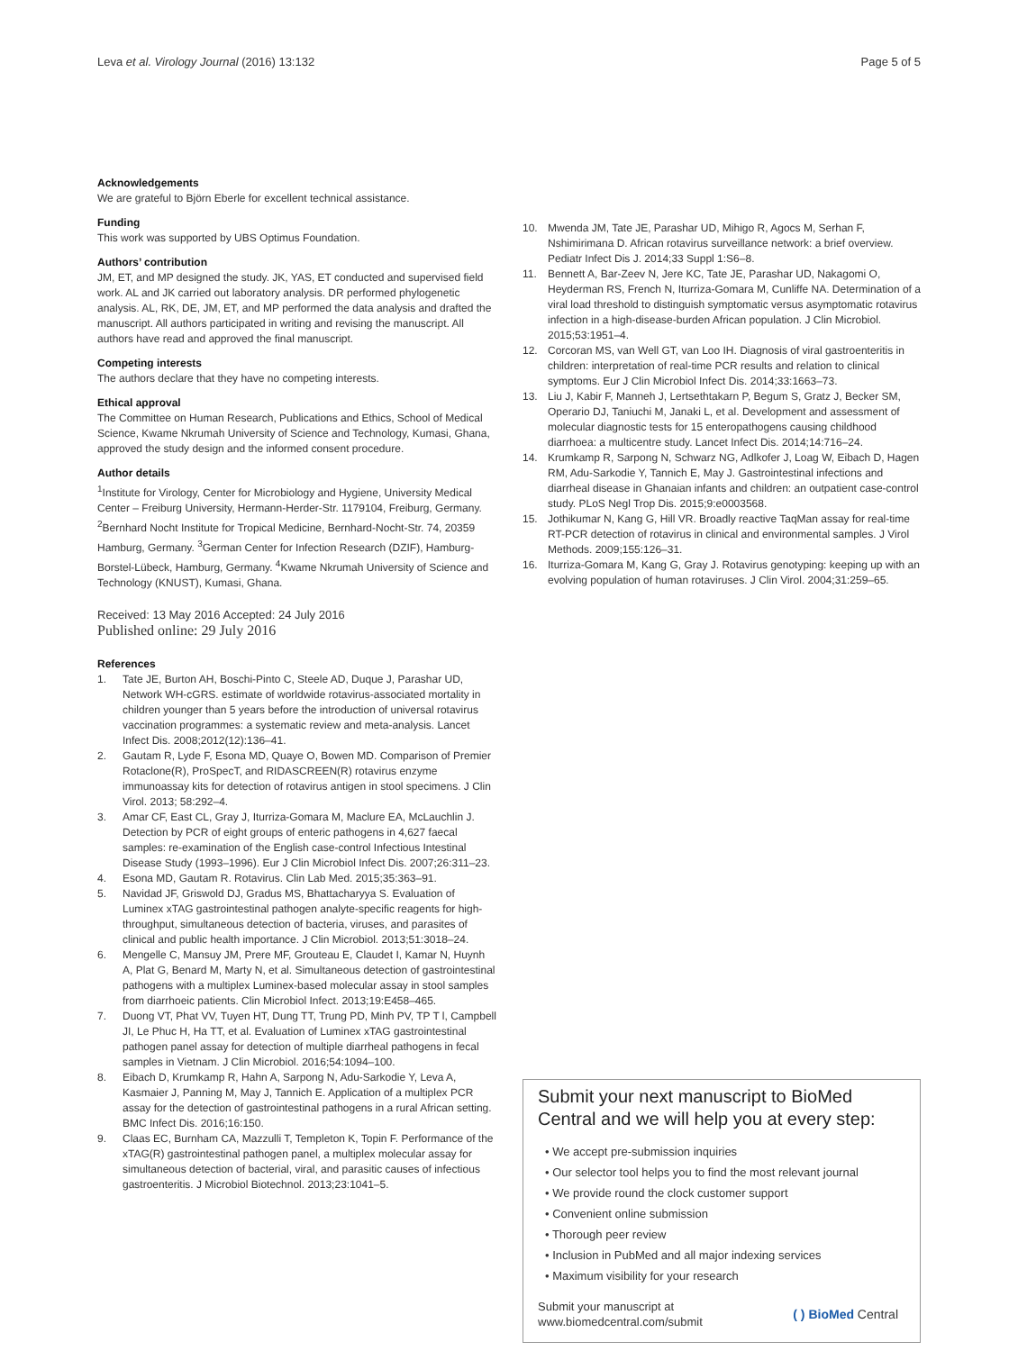Leva et al. Virology Journal (2016) 13:132 Page 5 of 5
Acknowledgements
We are grateful to Björn Eberle for excellent technical assistance.
Funding
This work was supported by UBS Optimus Foundation.
Authors’ contribution
JM, ET, and MP designed the study. JK, YAS, ET conducted and supervised field work. AL and JK carried out laboratory analysis. DR performed phylogenetic analysis. AL, RK, DE, JM, ET, and MP performed the data analysis and drafted the manuscript. All authors participated in writing and revising the manuscript. All authors have read and approved the final manuscript.
Competing interests
The authors declare that they have no competing interests.
Ethical approval
The Committee on Human Research, Publications and Ethics, School of Medical Science, Kwame Nkrumah University of Science and Technology, Kumasi, Ghana, approved the study design and the informed consent procedure.
Author details
<sup>1</sup> Institute for Virology, Center for Microbiology and Hygiene, University Medical Center – Freiburg University, Hermann-Herder-Str. 1179104, Freiburg, Germany. <sup>2</sup>Bernhard Nocht Institute for Tropical Medicine, Bernhard-Nocht-Str. 74, 20359 Hamburg, Germany. <sup>3</sup>German Center for Infection Research (DZIF), Hamburg-Borstel-Lübeck, Hamburg, Germany. <sup>4</sup>Kwame Nkrumah University of Science and Technology (KNUST), Kumasi, Ghana.
Received: 13 May 2016 Accepted: 24 July 2016
Published online: 29 July 2016
References
1. Tate JE, Burton AH, Boschi-Pinto C, Steele AD, Duque J, Parashar UD, Network WH-cGRS. estimate of worldwide rotavirus-associated mortality in children younger than 5 years before the introduction of universal rotavirus vaccination programmes: a systematic review and meta-analysis. Lancet Infect Dis. 2008;2012(12):136–41.
2. Gautam R, Lyde F, Esona MD, Quaye O, Bowen MD. Comparison of Premier Rotaclone(R), ProSpecT, and RIDASCREEN(R) rotavirus enzyme immunoassay kits for detection of rotavirus antigen in stool specimens. J Clin Virol. 2013; 58:292–4.
3. Amar CF, East CL, Gray J, Iturriza-Gomara M, Maclure EA, McLauchlin J. Detection by PCR of eight groups of enteric pathogens in 4,627 faecal samples: re-examination of the English case-control Infectious Intestinal Disease Study (1993–1996). Eur J Clin Microbiol Infect Dis. 2007;26:311–23.
4. Esona MD, Gautam R. Rotavirus. Clin Lab Med. 2015;35:363–91.
5. Navidad JF, Griswold DJ, Gradus MS, Bhattacharyya S. Evaluation of Luminex xTAG gastrointestinal pathogen analyte-specific reagents for high-throughput, simultaneous detection of bacteria, viruses, and parasites of clinical and public health importance. J Clin Microbiol. 2013;51:3018–24.
6. Mengelle C, Mansuy JM, Prere MF, Grouteau E, Claudet I, Kamar N, Huynh A, Plat G, Benard M, Marty N, et al. Simultaneous detection of gastrointestinal pathogens with a multiplex Luminex-based molecular assay in stool samples from diarrhoeic patients. Clin Microbiol Infect. 2013;19:E458–465.
7. Duong VT, Phat VV, Tuyen HT, Dung TT, Trung PD, Minh PV, TP T l, Campbell JI, Le Phuc H, Ha TT, et al. Evaluation of Luminex xTAG gastrointestinal pathogen panel assay for detection of multiple diarrheal pathogens in fecal samples in Vietnam. J Clin Microbiol. 2016;54:1094–100.
8. Eibach D, Krumkamp R, Hahn A, Sarpong N, Adu-Sarkodie Y, Leva A, Kasmaier J, Panning M, May J, Tannich E. Application of a multiplex PCR assay for the detection of gastrointestinal pathogens in a rural African setting. BMC Infect Dis. 2016;16:150.
9. Claas EC, Burnham CA, Mazzulli T, Templeton K, Topin F. Performance of the xTAG(R) gastrointestinal pathogen panel, a multiplex molecular assay for simultaneous detection of bacterial, viral, and parasitic causes of infectious gastroenteritis. J Microbiol Biotechnol. 2013;23:1041–5.
10. Mwenda JM, Tate JE, Parashar UD, Mihigo R, Agocs M, Serhan F, Nshimirimana D. African rotavirus surveillance network: a brief overview. Pediatr Infect Dis J. 2014;33 Suppl 1:S6–8.
11. Bennett A, Bar-Zeev N, Jere KC, Tate JE, Parashar UD, Nakagomi O, Heyderman RS, French N, Iturriza-Gomara M, Cunliffe NA. Determination of a viral load threshold to distinguish symptomatic versus asymptomatic rotavirus infection in a high-disease-burden African population. J Clin Microbiol. 2015;53:1951–4.
12. Corcoran MS, van Well GT, van Loo IH. Diagnosis of viral gastroenteritis in children: interpretation of real-time PCR results and relation to clinical symptoms. Eur J Clin Microbiol Infect Dis. 2014;33:1663–73.
13. Liu J, Kabir F, Manneh J, Lertsethtakarn P, Begum S, Gratz J, Becker SM, Operario DJ, Taniuchi M, Janaki L, et al. Development and assessment of molecular diagnostic tests for 15 enteropathogens causing childhood diarrhoea: a multicentre study. Lancet Infect Dis. 2014;14:716–24.
14. Krumkamp R, Sarpong N, Schwarz NG, Adlkofer J, Loag W, Eibach D, Hagen RM, Adu-Sarkodie Y, Tannich E, May J. Gastrointestinal infections and diarrheal disease in Ghanaian infants and children: an outpatient case-control study. PLoS Negl Trop Dis. 2015;9:e0003568.
15. Jothikumar N, Kang G, Hill VR. Broadly reactive TaqMan assay for real-time RT-PCR detection of rotavirus in clinical and environmental samples. J Virol Methods. 2009;155:126–31.
16. Iturriza-Gomara M, Kang G, Gray J. Rotavirus genotyping: keeping up with an evolving population of human rotaviruses. J Clin Virol. 2004;31:259–65.
Submit your next manuscript to BioMed Central and we will help you at every step:
• We accept pre-submission inquiries
• Our selector tool helps you to find the most relevant journal
• We provide round the clock customer support
• Convenient online submission
• Thorough peer review
• Inclusion in PubMed and all major indexing services
• Maximum visibility for your research
Submit your manuscript at
www.biomedcentral.com/submit ( ) BioMed Central